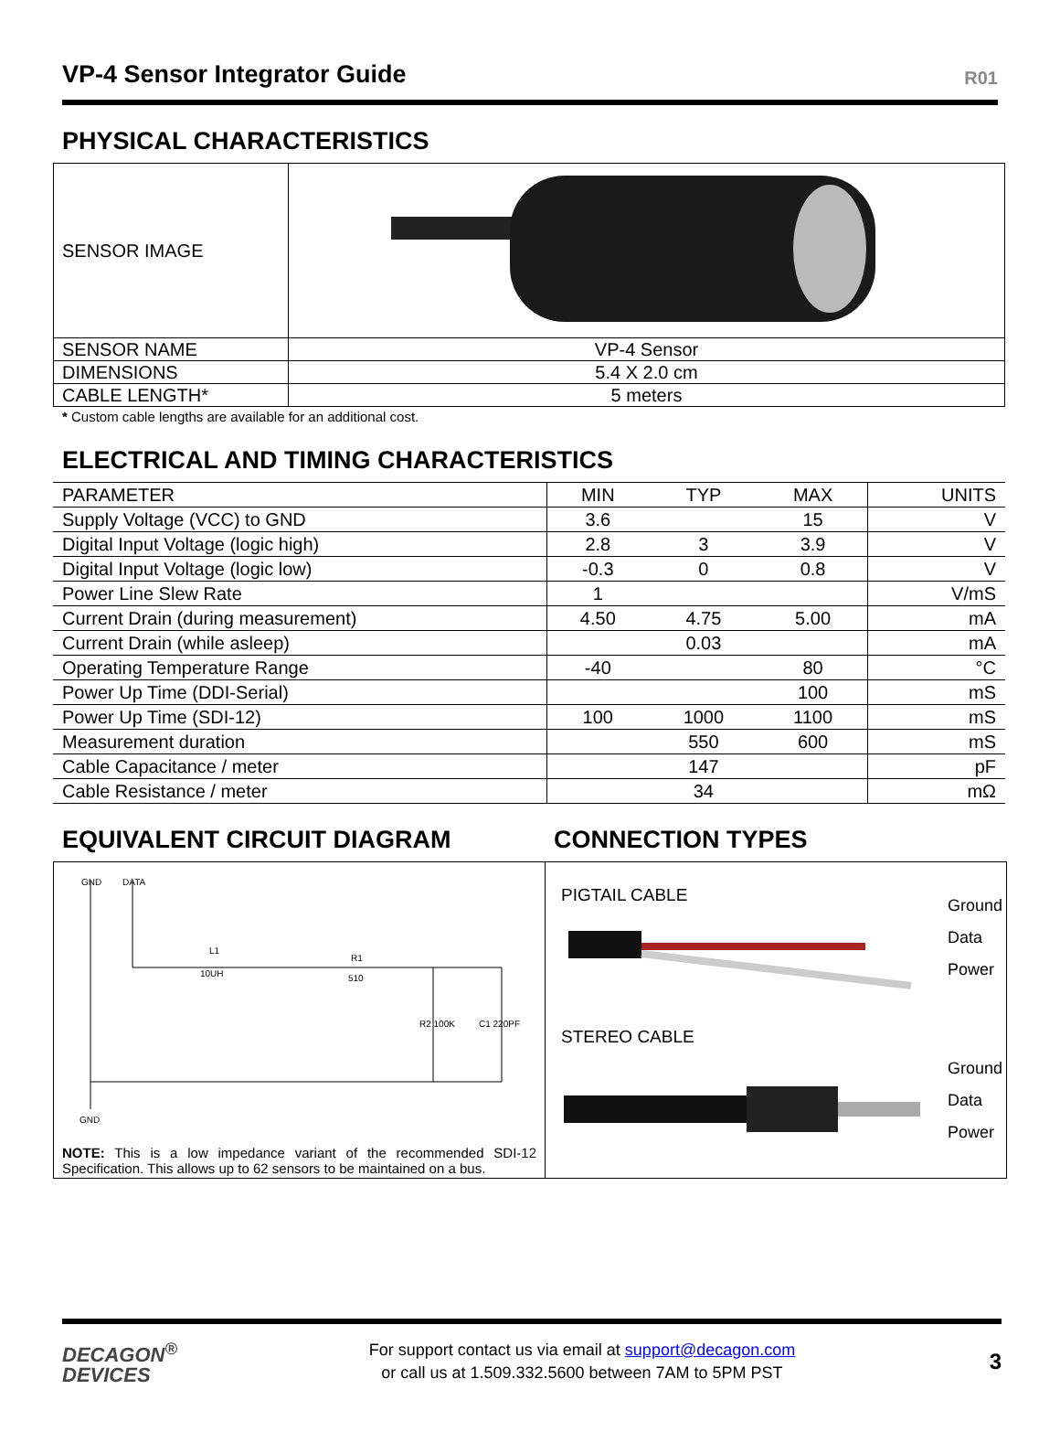VP-4 Sensor Integrator Guide
R01
PHYSICAL CHARACTERISTICS
| SENSOR IMAGE | |
| SENSOR NAME | VP-4 Sensor |
| DIMENSIONS | 5.4 X 2.0 cm |
| CABLE LENGTH* | 5 meters |
* Custom cable lengths are available for an additional cost.
ELECTRICAL AND TIMING CHARACTERISTICS
| PARAMETER | MIN | TYP | MAX | UNITS |
| --- | --- | --- | --- | --- |
| Supply Voltage (VCC) to GND | 3.6 | | 15 | V |
| Digital Input Voltage (logic high) | 2.8 | 3 | 3.9 | V |
| Digital Input Voltage (logic low) | -0.3 | 0 | 0.8 | V |
| Power Line Slew Rate | 1 | | | V/mS |
| Current Drain (during measurement) | 4.50 | 4.75 | 5.00 | mA |
| Current Drain (while asleep) | | 0.03 | | mA |
| Operating Temperature Range | -40 | | 80 | °C |
| Power Up Time (DDI-Serial) | | | 100 | mS |
| Power Up Time (SDI-12) | 100 | 1000 | 1100 | mS |
| Measurement duration | | 550 | 600 | mS |
| Cable Capacitance / meter | | 147 | | pF |
| Cable Resistance / meter | | 34 | | mΩ |
EQUIVALENT CIRCUIT DIAGRAM
GND
DATA
L1
10UH
R1
510
R2 100K
C1 220PF
GND
NOTE: This is a low impedance variant of the recommended SDI-12 Specification. This allows up to 62 sensors to be maintained on a bus.
CONNECTION TYPES
PIGTAIL CABLE
STEREO CABLE
Ground
Data
Power
Ground
Data
Power
DECAGON<sup>®</sup>
DEVICES
For support contact us via email at support@decagon.com
or call us at 1.509.332.5600 between 7AM to 5PM PST
3